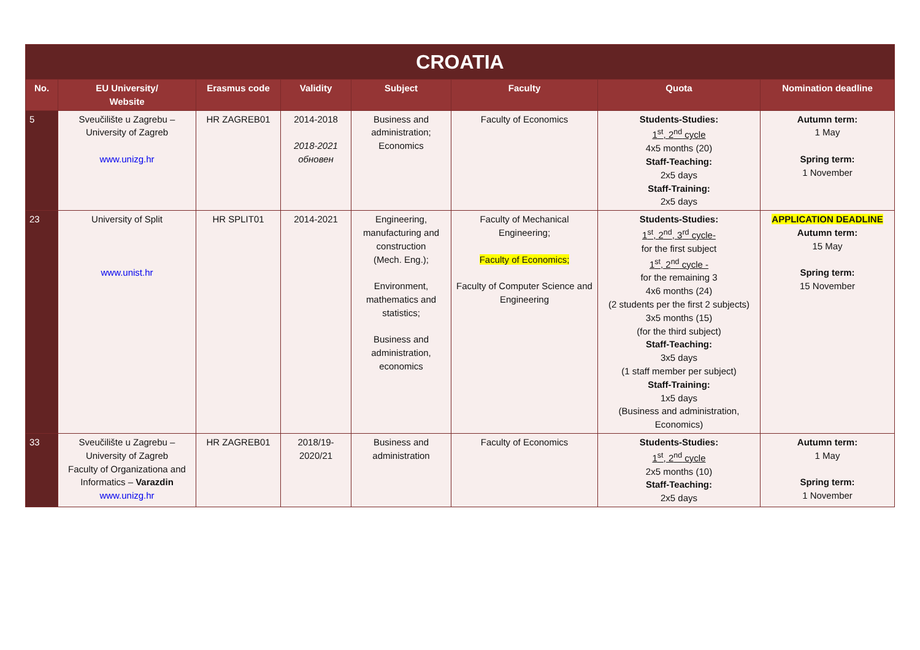| CROATIA | | | | | | | |
| --- | --- | --- | --- | --- | --- | --- | --- |
| No. | EU University/ Website | Erasmus code | Validity | Subject | Faculty | Quota | Nomination deadline |
| 5 | Sveučilište u Zagrebu – University of Zagreb www.unizg.hr | HR ZAGREB01 | 2014-2018 2018-2021 обновен | Business and administration; Economics | Faculty of Economics | Students-Studies: 1<sup>st</sup>, 2<sup>nd</sup> cycle 4x5 months (20) Staff-Teaching: 2x5 days Staff-Training: 2x5 days | Autumn term: 1 May Spring term: 1 November |
| 23 | University of Split www.unist.hr | HR SPLIT01 | 2014-2021 | Engineering, manufacturing and construction (Mech. Eng.); Environment, mathematics and statistics; Business and administration, economics | Faculty of Mechanical Engineering; Faculty of Economics; Faculty of Computer Science and Engineering | Students-Studies: 1<sup>st</sup>, 2<sup>nd</sup>, 3<sup>rd</sup> cycle- for the first subject 1<sup>st</sup>, 2<sup>nd</sup> cycle - for the remaining 3 4x6 months (24) (2 students per the first 2 subjects) 3x5 months (15) (for the third subject) Staff-Teaching: 3x5 days (1 staff member per subject) Staff-Training: 1x5 days (Business and administration, Economics) | APPLICATION DEADLINE Autumn term: 15 May Spring term: 15 November |
| 33 | Sveučilište u Zagrebu – University of Zagreb Faculty of Organizationa and Informatics – Varazdin www.unizg.hr | HR ZAGREB01 | 2018/19- 2020/21 | Business and administration | Faculty of Economics | Students-Studies: 1<sup>st</sup>, 2<sup>nd</sup> cycle 2x5 months (10) Staff-Teaching: 2x5 days | Autumn term: 1 May Spring term: 1 November |